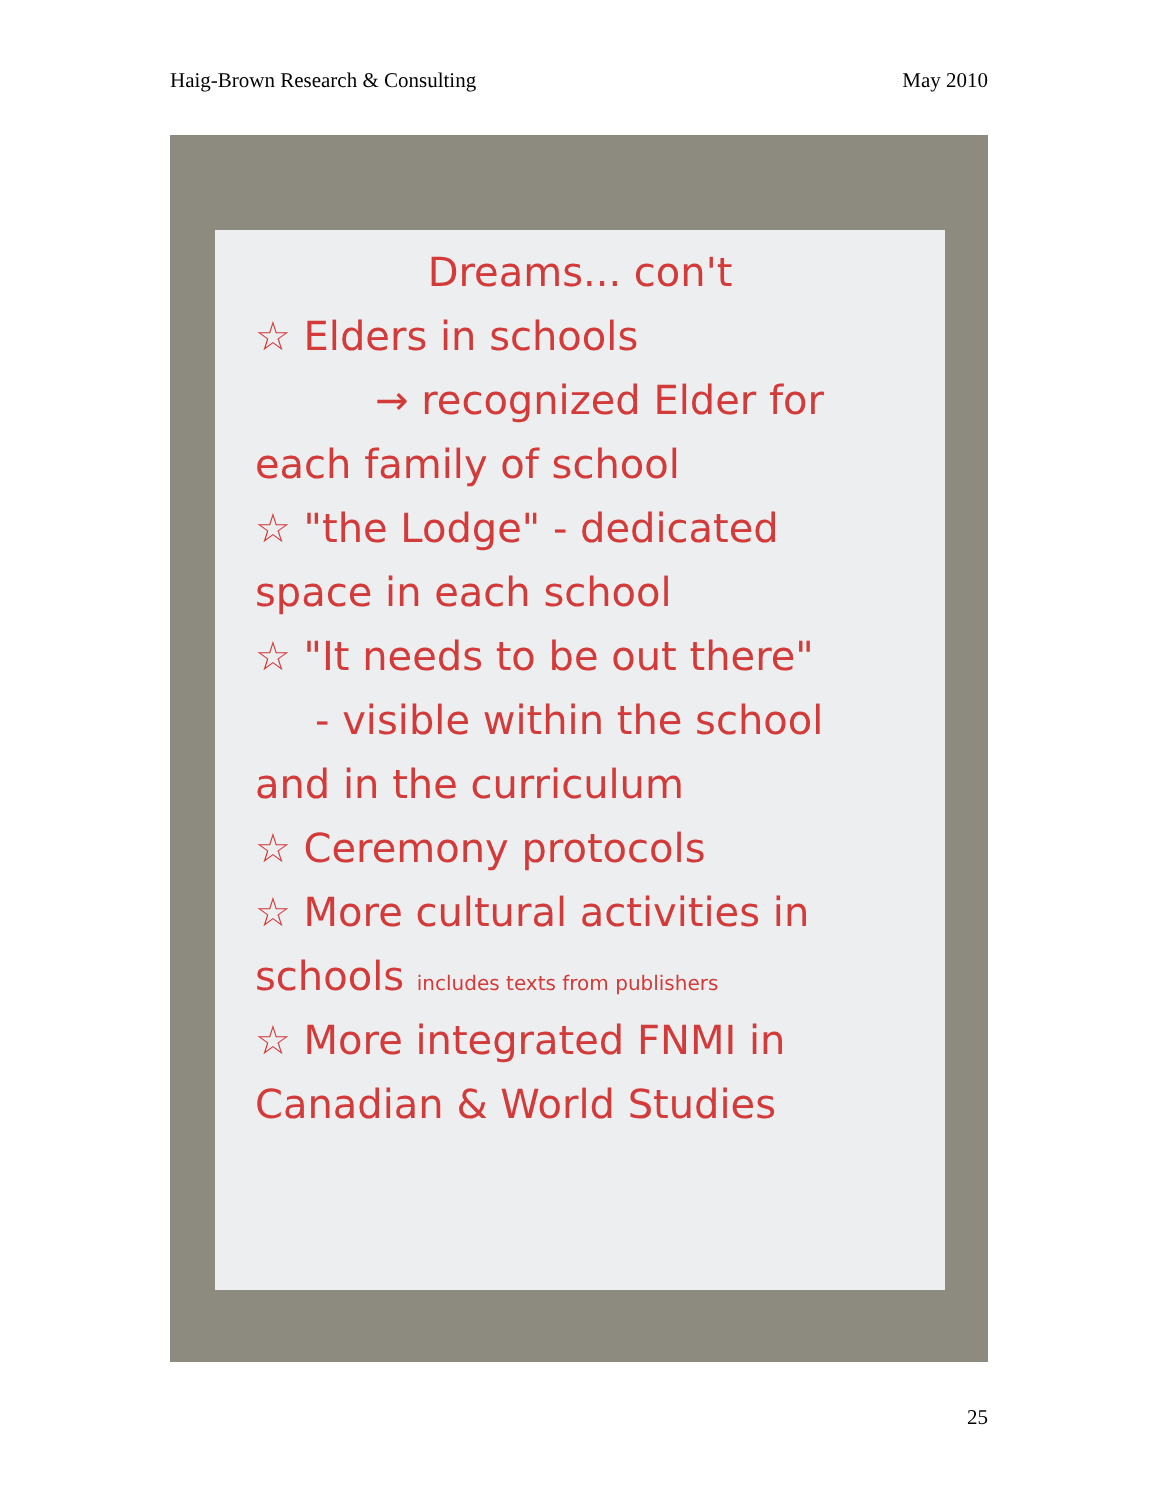Haig-Brown Research & Consulting May 2010
Dreams... con't
☆ Elders in schools
→ recognized Elder for
each family of school
☆ "the Lodge" - dedicated
space in each school
☆ "It needs to be out there"
- visible within the school
and in the curriculum
☆ Ceremony protocols
☆ More cultural activities in
schools includes texts from publishers
☆ More integrated FNMI in
Canadian & World Studies
25